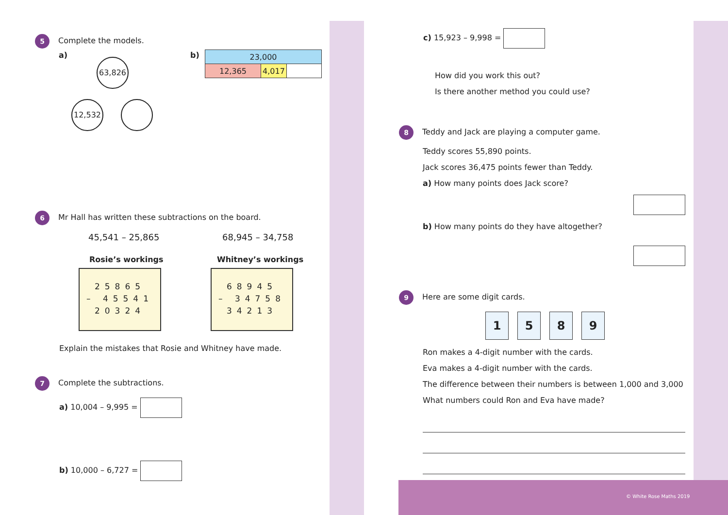5 Complete the models.
a)
63,826
12,532
b)
| 23,000 | | |
| 12,365 | 4,017 | |
6 Mr Hall has written these subtractions on the board.
45,541 – 25,865 68,945 – 34,758
Rosie’s workings Whitney’s workings
25865
– 45541
20324
68945
– 34758
34213
Explain the mistakes that Rosie and Whitney have made.
7 Complete the subtractions.
a) 10,004 – 9,995 =
b) 10,000 – 6,727 =
c) 15,923 – 9,998 =
How did you work this out?
Is there another method you could use?
8 Teddy and Jack are playing a computer game.
Teddy scores 55,890 points.
Jack scores 36,475 points fewer than Teddy.
a) How many points does Jack score?
b) How many points do they have altogether?
9 Here are some digit cards.
1589
Ron makes a 4-digit number with the cards.
Eva makes a 4-digit number with the cards.
The difference between their numbers is between 1,000 and 3,000
What numbers could Ron and Eva have made?
© White Rose Maths 2019